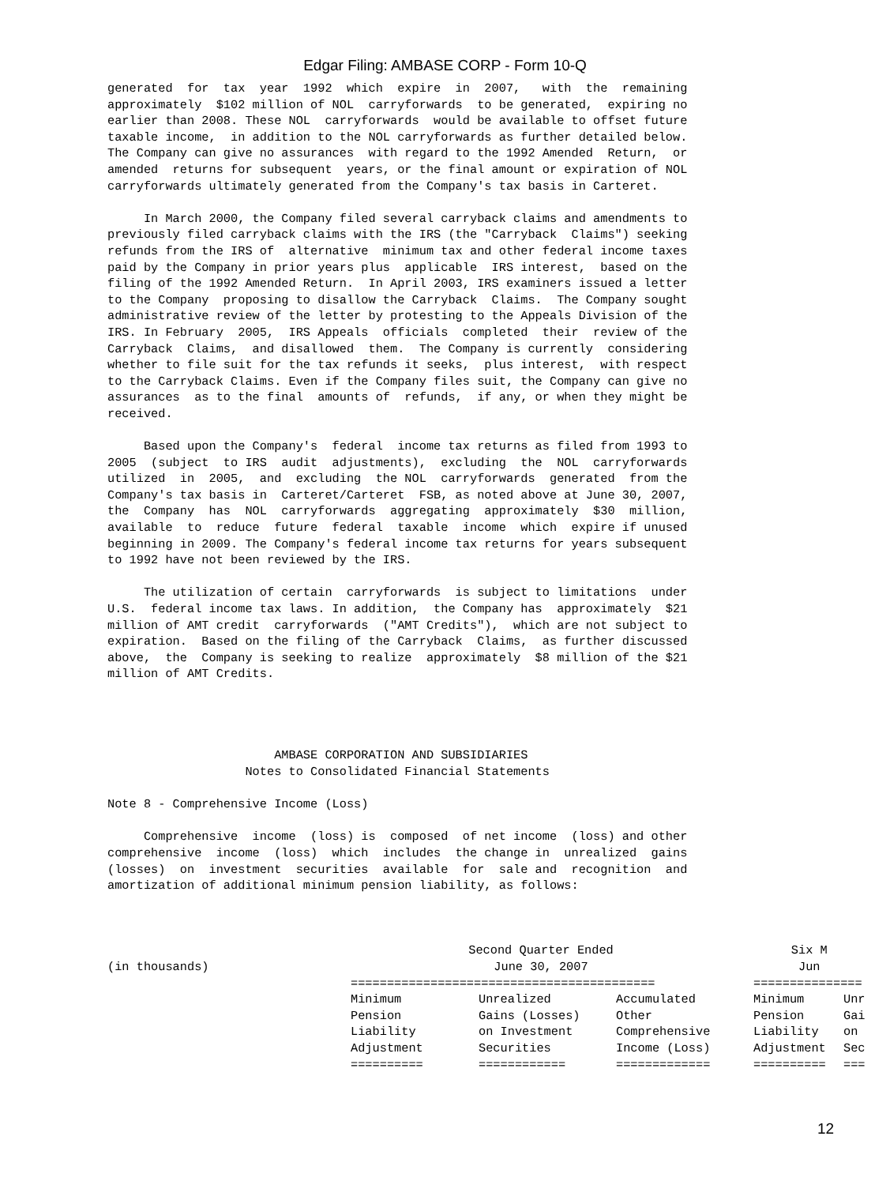Edgar Filing: AMBASE CORP - Form 10-Q
generated for tax year 1992 which expire in 2007, with the remaining approximately $102 million of NOL carryforwards to be generated, expiring no earlier than 2008. These NOL carryforwards would be available to offset future taxable income, in addition to the NOL carryforwards as further detailed below. The Company can give no assurances with regard to the 1992 Amended Return, or amended returns for subsequent years, or the final amount or expiration of NOL carryforwards ultimately generated from the Company's tax basis in Carteret. In March 2000, the Company filed several carryback claims and amendments to previously filed carryback claims with the IRS (the "Carryback Claims") seeking refunds from the IRS of alternative minimum tax and other federal income taxes paid by the Company in prior years plus applicable IRS interest, based on the filing of the 1992 Amended Return. In April 2003, IRS examiners issued a letter to the Company proposing to disallow the Carryback Claims. The Company sought administrative review of the letter by protesting to the Appeals Division of the IRS. In February 2005, IRS Appeals officials completed their review of the Carryback Claims, and disallowed them. The Company is currently considering whether to file suit for the tax refunds it seeks, plus interest, with respect to the Carryback Claims. Even if the Company files suit, the Company can give no assurances as to the final amounts of refunds, if any, or when they might be received. Based upon the Company's federal income tax returns as filed from 1993 to 2005 (subject to IRS audit adjustments), excluding the NOL carryforwards utilized in 2005, and excluding the NOL carryforwards generated from the Company's tax basis in Carteret/Carteret FSB, as noted above at June 30, 2007, the Company has NOL carryforwards aggregating approximately $30 million, available to reduce future federal taxable income which expire if unused beginning in 2009. The Company's federal income tax returns for years subsequent to 1992 have not been reviewed by the IRS. The utilization of certain carryforwards is subject to limitations under U.S. federal income tax laws. In addition, the Company has approximately $21 million of AMT credit carryforwards ("AMT Credits"), which are not subject to expiration. Based on the filing of the Carryback Claims, as further discussed above, the Company is seeking to realize approximately $8 million of the $21 million of AMT Credits. AMBASE CORPORATION AND SUBSIDIARIES Notes to Consolidated Financial Statements Note 8 - Comprehensive Income (Loss) Comprehensive income (loss) is composed of net income (loss) and other comprehensive income (loss) which includes the change in unrealized gains (losses) on investment securities available for sale and recognition and amortization of additional minimum pension liability, as follows:
| | Second Quarter Ended | | | | Six M | |
| (in thousands) | June 30, 2007 | | | | Jun | |
| | ========================================== | | | | =============== | |
| | Minimum Pension Liability Adjustment | Unrealized Gains (Losses) on Investment Securities | Accumulated Other Comprehensive Income (Loss) | | Minimum Pension Liability Adjustment | Unr Gai on Sec |
| | ========== | ============ | ============= | | ========== | === |
12